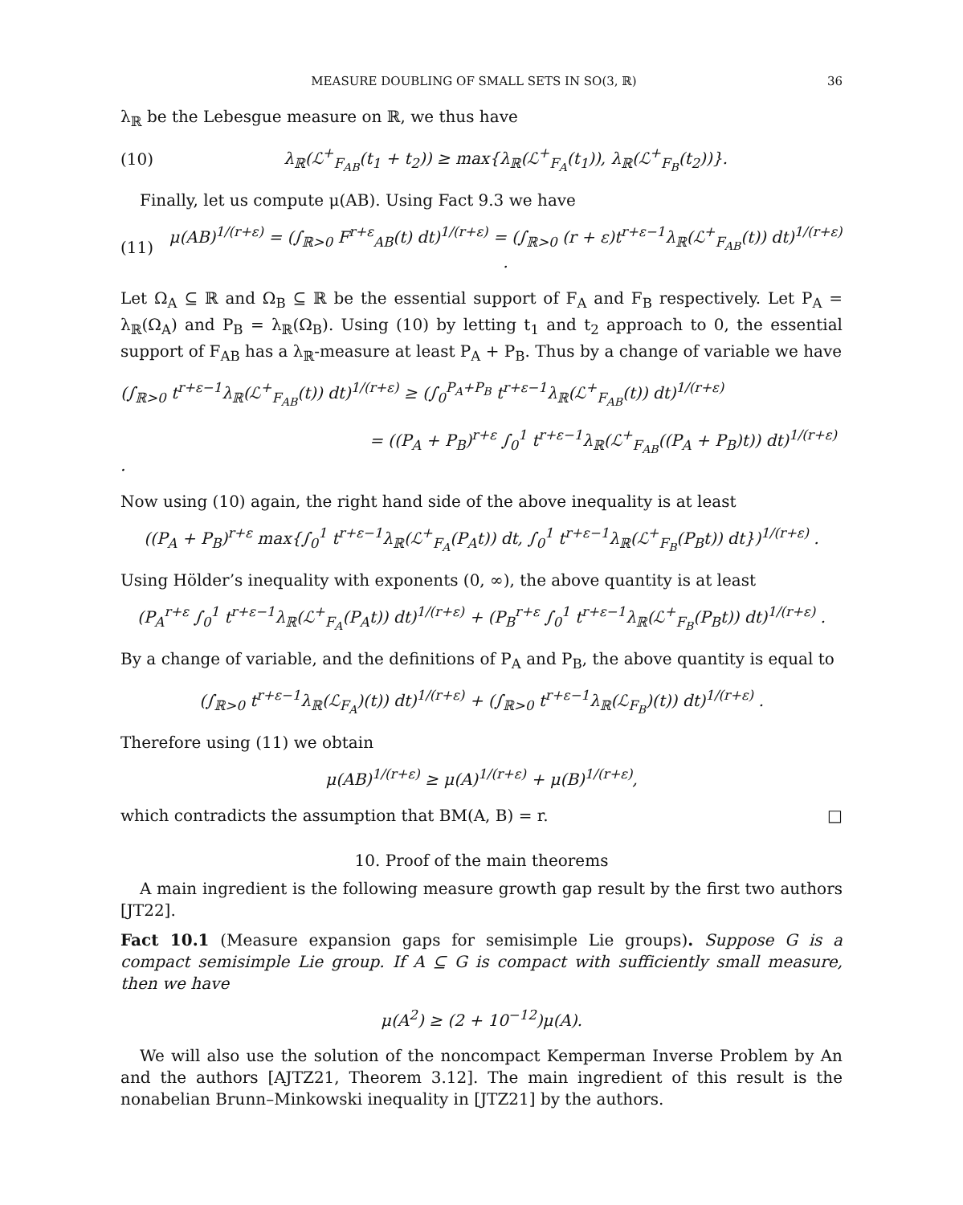MEASURE DOUBLING OF SMALL SETS IN SO(3, ℝ) 36
λ<sub>ℝ</sub> be the Lebesgue measure on ℝ, we thus have
(10) λ<sub>ℝ</sub>(ℒ<sup>+</sup><sub>F<sub>AB</sub></sub>(t<sub>1</sub> + t<sub>2</sub>)) ≥ max{λ<sub>ℝ</sub>(ℒ<sup>+</sup><sub>F<sub>A</sub></sub>(t<sub>1</sub>)), λ<sub>ℝ</sub>(ℒ<sup>+</sup><sub>F<sub>B</sub></sub>(t<sub>2</sub>))}.
Finally, let us compute μ(AB). Using Fact 9.3 we have
(11) μ(AB)<sup>1/(r+ε)</sup> = (∫<sub>ℝ>0</sub> F<sup>r+ε</sup><sub>AB</sub>(t) dt)<sup>1/(r+ε)</sup> = (∫<sub>ℝ>0</sub> (r + ε)t<sup>r+ε−1</sup>λ<sub>ℝ</sub>(ℒ<sup>+</sup><sub>F<sub>AB</sub></sub>(t)) dt)<sup>1/(r+ε)</sup> .
Let Ω<sub>A</sub> ⊆ ℝ and Ω<sub>B</sub> ⊆ ℝ be the essential support of F<sub>A</sub> and F<sub>B</sub> respectively. Let P<sub>A</sub> = λ<sub>ℝ</sub>(Ω<sub>A</sub>) and P<sub>B</sub> = λ<sub>ℝ</sub>(Ω<sub>B</sub>). Using (10) by letting t<sub>1</sub> and t<sub>2</sub> approach to 0, the essential support of F<sub>AB</sub> has a λ<sub>ℝ</sub>-measure at least P<sub>A</sub> + P<sub>B</sub>. Thus by a change of variable we have
(∫<sub>ℝ>0</sub> t<sup>r+ε−1</sup>λ<sub>ℝ</sub>(ℒ<sup>+</sup><sub>F<sub>AB</sub></sub>(t)) dt)<sup>1/(r+ε)</sup> ≥ (∫<sub>0</sub><sup>P<sub>A</sub>+P<sub>B</sub></sup> t<sup>r+ε−1</sup>λ<sub>ℝ</sub>(ℒ<sup>+</sup><sub>F<sub>AB</sub></sub>(t)) dt)<sup>1/(r+ε)</sup>
= ((P<sub>A</sub> + P<sub>B</sub>)<sup>r+ε</sup> ∫<sub>0</sub><sup>1</sup> t<sup>r+ε−1</sup>λ<sub>ℝ</sub>(ℒ<sup>+</sup><sub>F<sub>AB</sub></sub>((P<sub>A</sub> + P<sub>B</sub>)t)) dt)<sup>1/(r+ε)</sup> .
Now using (10) again, the right hand side of the above inequality is at least
((P<sub>A</sub> + P<sub>B</sub>)<sup>r+ε</sup> max{∫<sub>0</sub><sup>1</sup> t<sup>r+ε−1</sup>λ<sub>ℝ</sub>(ℒ<sup>+</sup><sub>F<sub>A</sub></sub>(P<sub>A</sub>t)) dt, ∫<sub>0</sub><sup>1</sup> t<sup>r+ε−1</sup>λ<sub>ℝ</sub>(ℒ<sup>+</sup><sub>F<sub>B</sub></sub>(P<sub>B</sub>t)) dt})<sup>1/(r+ε)</sup> .
Using Hölder’s inequality with exponents (0, ∞), the above quantity is at least
(P<sub>A</sub><sup>r+ε</sup> ∫<sub>0</sub><sup>1</sup> t<sup>r+ε−1</sup>λ<sub>ℝ</sub>(ℒ<sup>+</sup><sub>F<sub>A</sub></sub>(P<sub>A</sub>t)) dt)<sup>1/(r+ε)</sup> + (P<sub>B</sub><sup>r+ε</sup> ∫<sub>0</sub><sup>1</sup> t<sup>r+ε−1</sup>λ<sub>ℝ</sub>(ℒ<sup>+</sup><sub>F<sub>B</sub></sub>(P<sub>B</sub>t)) dt)<sup>1/(r+ε)</sup> .
By a change of variable, and the definitions of P<sub>A</sub> and P<sub>B</sub>, the above quantity is equal to
(∫<sub>ℝ>0</sub> t<sup>r+ε−1</sup>λ<sub>ℝ</sub>(ℒ<sub>F<sub>A</sub></sub>)(t)) dt)<sup>1/(r+ε)</sup> + (∫<sub>ℝ>0</sub> t<sup>r+ε−1</sup>λ<sub>ℝ</sub>(ℒ<sub>F<sub>B</sub></sub>)(t)) dt)<sup>1/(r+ε)</sup> .
Therefore using (11) we obtain
μ(AB)<sup>1/(r+ε)</sup> ≥ μ(A)<sup>1/(r+ε)</sup> + μ(B)<sup>1/(r+ε)</sup>,
which contradicts the assumption that BM(A, B) = r. □
10. Proof of the main theorems
A main ingredient is the following measure growth gap result by the first two authors [JT22].
Fact 10.1 (Measure expansion gaps for semisimple Lie groups). Suppose G is a compact semisimple Lie group. If A ⊆ G is compact with sufficiently small measure, then we have
μ(A<sup>2</sup>) ≥ (2 + 10<sup>−12</sup>)μ(A).
We will also use the solution of the noncompact Kemperman Inverse Problem by An and the authors [AJTZ21, Theorem 3.12]. The main ingredient of this result is the nonabelian Brunn–Minkowski inequality in [JTZ21] by the authors.